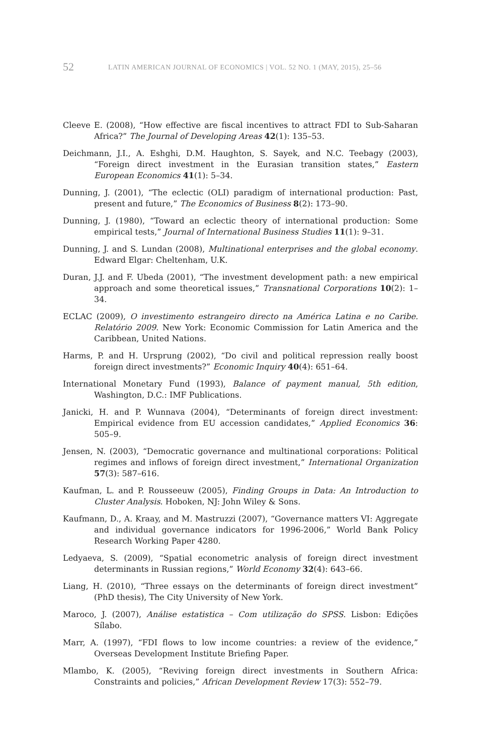52 LATIN AMERICAN JOURNAL OF ECONOMICS | VOL. 52 NO. 1 (MAY, 2015), 25–56
Cleeve E. (2008), “How effective are fiscal incentives to attract FDI to Sub-Saharan Africa?” The Journal of Developing Areas 42(1): 135–53.
Deichmann, J.I., A. Eshghi, D.M. Haughton, S. Sayek, and N.C. Teebagy (2003), “Foreign direct investment in the Eurasian transition states,” Eastern European Economics 41(1): 5–34.
Dunning, J. (2001), “The eclectic (OLI) paradigm of international production: Past, present and future,” The Economics of Business 8(2): 173–90.
Dunning, J. (1980), “Toward an eclectic theory of international production: Some empirical tests,” Journal of International Business Studies 11(1): 9–31.
Dunning, J. and S. Lundan (2008), Multinational enterprises and the global economy. Edward Elgar: Cheltenham, U.K.
Duran, J.J. and F. Ubeda (2001), “The investment development path: a new empirical approach and some theoretical issues,” Transnational Corporations 10(2): 1–34.
ECLAC (2009), O investimento estrangeiro directo na América Latina e no Caribe. Relatório 2009. New York: Economic Commission for Latin America and the Caribbean, United Nations.
Harms, P. and H. Ursprung (2002), “Do civil and political repression really boost foreign direct investments?” Economic Inquiry 40(4): 651–64.
International Monetary Fund (1993), Balance of payment manual, 5th edition, Washington, D.C.: IMF Publications.
Janicki, H. and P. Wunnava (2004), “Determinants of foreign direct investment: Empirical evidence from EU accession candidates,” Applied Economics 36: 505–9.
Jensen, N. (2003), “Democratic governance and multinational corporations: Political regimes and inflows of foreign direct investment,” International Organization 57(3): 587–616.
Kaufman, L. and P. Rousseeuw (2005), Finding Groups in Data: An Introduction to Cluster Analysis. Hoboken, NJ: John Wiley & Sons.
Kaufmann, D., A. Kraay, and M. Mastruzzi (2007), “Governance matters VI: Aggregate and individual governance indicators for 1996-2006,” World Bank Policy Research Working Paper 4280.
Ledyaeva, S. (2009), “Spatial econometric analysis of foreign direct investment determinants in Russian regions,” World Economy 32(4): 643–66.
Liang, H. (2010), “Three essays on the determinants of foreign direct investment” (PhD thesis), The City University of New York.
Maroco, J. (2007), Análise estatistica – Com utilização do SPSS. Lisbon: Edições Sílabo.
Marr, A. (1997), “FDI flows to low income countries: a review of the evidence,” Overseas Development Institute Briefing Paper.
Mlambo, K. (2005), “Reviving foreign direct investments in Southern Africa: Constraints and policies,” African Development Review 17(3): 552–79.